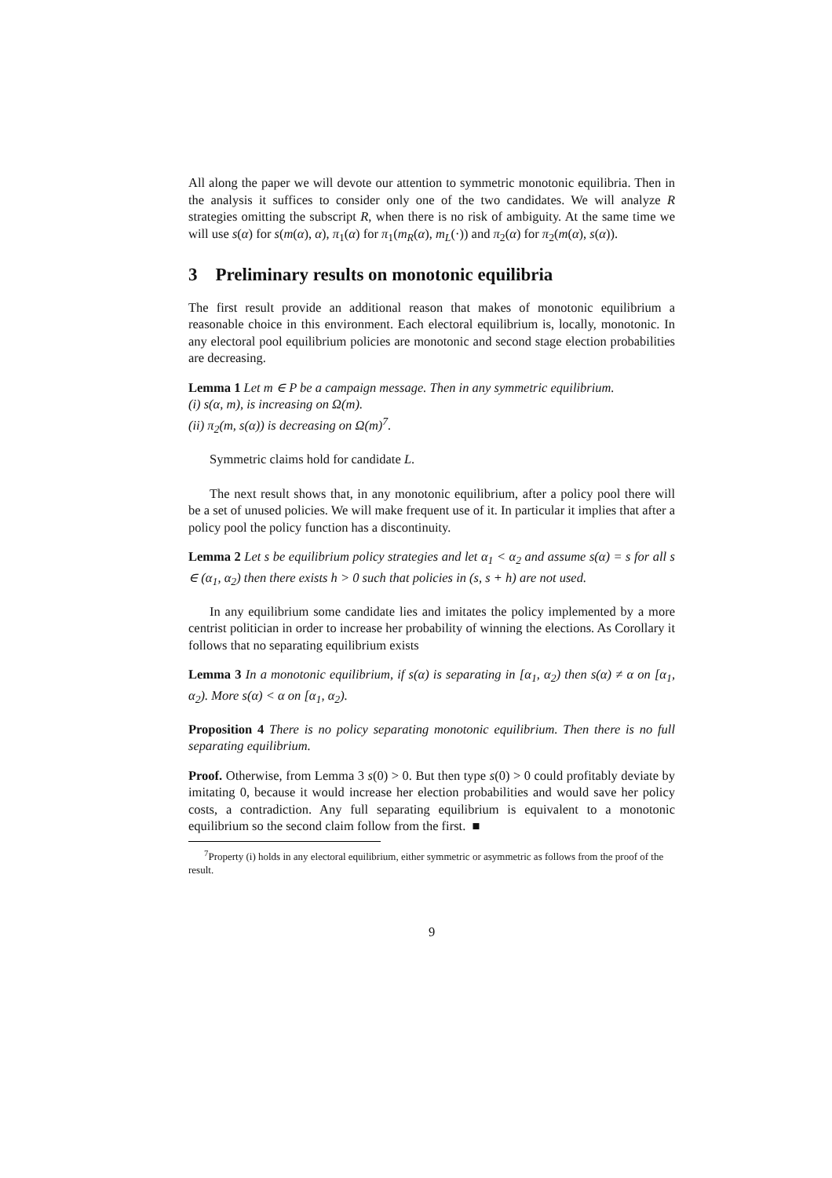All along the paper we will devote our attention to symmetric monotonic equilibria. Then in the analysis it suffices to consider only one of the two candidates. We will analyze R strategies omitting the subscript R, when there is no risk of ambiguity. At the same time we will use s(α) for s(m(α), α), π<sub>1</sub>(α) for π<sub>1</sub>(m<sub>R</sub>(α), m<sub>L</sub>(·)) and π<sub>2</sub>(α) for π<sub>2</sub>(m(α), s(α)).
3 Preliminary results on monotonic equilibria
The first result provide an additional reason that makes of monotonic equilibrium a reasonable choice in this environment. Each electoral equilibrium is, locally, monotonic. In any electoral pool equilibrium policies are monotonic and second stage election probabilities are decreasing.
Lemma 1 Let m ∈ P be a campaign message. Then in any symmetric equilibrium.
(i) s(α, m), is increasing on Ω(m).
(ii) π<sub>2</sub>(m, s(α)) is decreasing on Ω(m)<sup>7</sup>.
Symmetric claims hold for candidate L.
The next result shows that, in any monotonic equilibrium, after a policy pool there will be a set of unused policies. We will make frequent use of it. In particular it implies that after a policy pool the policy function has a discontinuity.
Lemma 2 Let s be equilibrium policy strategies and let α<sub>1</sub> < α<sub>2</sub> and assume s(α) = s for all s ∈ (α<sub>1</sub>, α<sub>2</sub>) then there exists h > 0 such that policies in (s, s + h) are not used.
In any equilibrium some candidate lies and imitates the policy implemented by a more centrist politician in order to increase her probability of winning the elections. As Corollary it follows that no separating equilibrium exists
Lemma 3 In a monotonic equilibrium, if s(α) is separating in [α<sub>1</sub>, α<sub>2</sub>) then s(α) ≠ α on [α<sub>1</sub>, α<sub>2</sub>). More s(α) < α on [α<sub>1</sub>, α<sub>2</sub>).
Proposition 4 There is no policy separating monotonic equilibrium. Then there is no full separating equilibrium.
Proof. Otherwise, from Lemma 3 s(0) > 0. But then type s(0) > 0 could profitably deviate by imitating 0, because it would increase her election probabilities and would save her policy costs, a contradiction. Any full separating equilibrium is equivalent to a monotonic equilibrium so the second claim follow from the first. ■
<sup>7</sup> Property (i) holds in any electoral equilibrium, either symmetric or asymmetric as follows from the proof of the result.
9